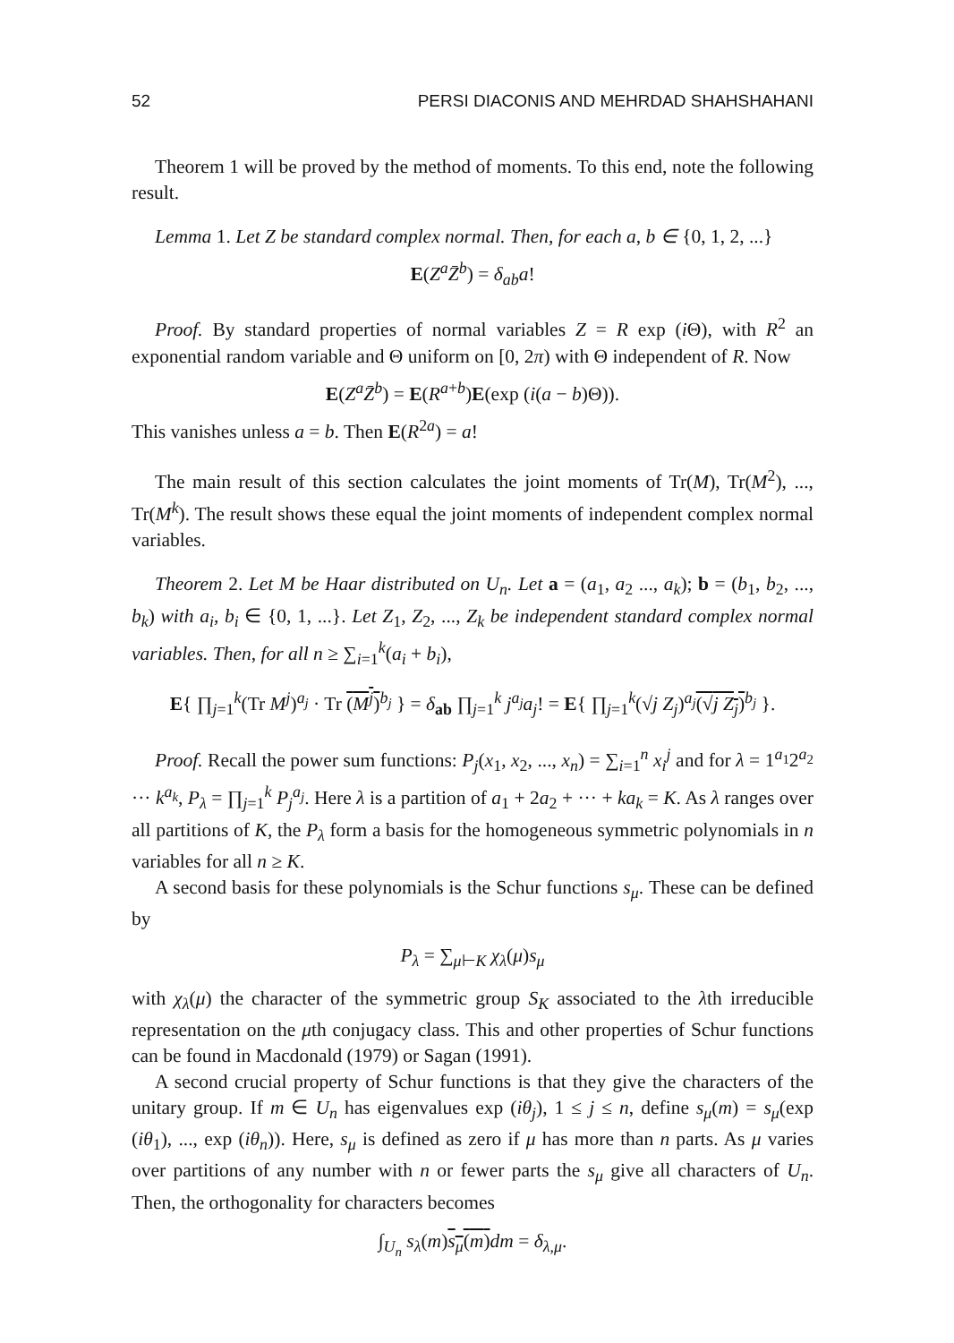52 PERSI DIACONIS AND MEHRDAD SHAHSHAHANI
Theorem 1 will be proved by the method of moments. To this end, note the following result.
Lemma 1. Let Z be standard complex normal. Then, for each a, b ∈ {0, 1, 2, ...}
E(Z<sup>a</sup>Z̄<sup>b</sup>) = δ<sub>ab</sub>a!
Proof. By standard properties of normal variables Z = R exp (i Θ), with R<sup>2</sup> an exponential random variable and Θ uniform on [0, 2π) with Θ independent of R. Now
E(Z<sup>a</sup>Z̄<sup>b</sup>) = E(R<sup>a+b</sup>)E(exp (i(a − b)Θ)).
This vanishes unless a = b. Then E(R<sup>2a</sup>) = a!
The main result of this section calculates the joint moments of Tr(M), Tr(M<sup>2</sup>), ..., Tr(M<sup>k</sup>). The result shows these equal the joint moments of independent complex normal variables.
Theorem 2. Let M be Haar distributed on U<sub>n</sub>. Let a = (a<sub>1</sub>, a<sub>2</sub> ..., a<sub>k</sub>); b = (b<sub>1</sub>, b<sub>2</sub>, ..., b<sub>k</sub>) with a<sub>i</sub>, b<sub>i</sub> ∈ {0, 1, ...}. Let Z<sub>1</sub>, Z<sub>2</sub>, ..., Z<sub>k</sub> be independent standard complex normal variables. Then, for all n ≥ ∑<sub>i=1</sub><sup>k</sup>(a<sub>i</sub> + b<sub>i</sub>),
E{ ∏<sub>j=1</sub><sup>k</sup>(Tr M<sup>j</sup>)<sup>a<sub>j</sub></sup> · Tr (M<sup>j</sup>)<sup>b<sub>j</sub></sup> } = δ<sub>ab</sub> ∏<sub>j=1</sub><sup>k</sup> j<sup>a<sub>j</sub></sup>a<sub>j</sub>! = E{ ∏<sub>j=1</sub><sup>k</sup>(√j Z<sub>j</sub>)<sup>a<sub>j</sub></sup>(√j Z<sub>j</sub>)<sup>b<sub>j</sub></sup> }.
Proof. Recall the power sum functions: P<sub>j</sub>(x<sub>1</sub>, x<sub>2</sub>, ..., x<sub>n</sub>) = ∑<sub>i=1</sub><sup>n</sup> x<sub>i</sub><sup>j</sup> and for λ = 1<sup>a<sub>1</sub></sup>2<sup>a<sub>2</sub></sup> ··· k<sup>a<sub>k</sub></sup>, P<sub>λ</sub> = ∏<sub>j=1</sub><sup>k</sup> P<sub>j</sub><sup>a<sub>j</sub></sup>. Here λ is a partition of a<sub>1</sub> + 2a<sub>2</sub> + ··· + ka<sub>k</sub> = K. As λ ranges over all partitions of K, the P<sub>λ</sub> form a basis for the homogeneous symmetric polynomials in n variables for all n ≥ K.
A second basis for these polynomials is the Schur functions s<sub>μ</sub>. These can be defined by
P<sub>λ</sub> = ∑<sub>μ⊢K</sub> χ<sub>λ</sub>(μ)s<sub>μ</sub>
with χ<sub>λ</sub>(μ) the character of the symmetric group S<sub>K</sub> associated to the λth irreducible representation on the μth conjugacy class. This and other properties of Schur functions can be found in Macdonald (1979) or Sagan (1991).
A second crucial property of Schur functions is that they give the characters of the unitary group. If m ∈ U<sub>n</sub> has eigenvalues exp (iθ<sub>j</sub>), 1 ≤ j ≤ n, define s<sub>μ</sub>(m) = s<sub>μ</sub>(exp (iθ<sub>1</sub>), ..., exp (iθ<sub>n</sub>)). Here, s<sub>μ</sub> is defined as zero if μ has more than n parts. As μ varies over partitions of any number with n or fewer parts the s<sub>μ</sub> give all characters of U<sub>n</sub>. Then, the orthogonality for characters becomes
∫<sub>U<sub>n</sub></sub> s<sub>λ</sub>(m)s<sub>μ</sub>(m) dm = δ<sub>λ,μ</sub>.